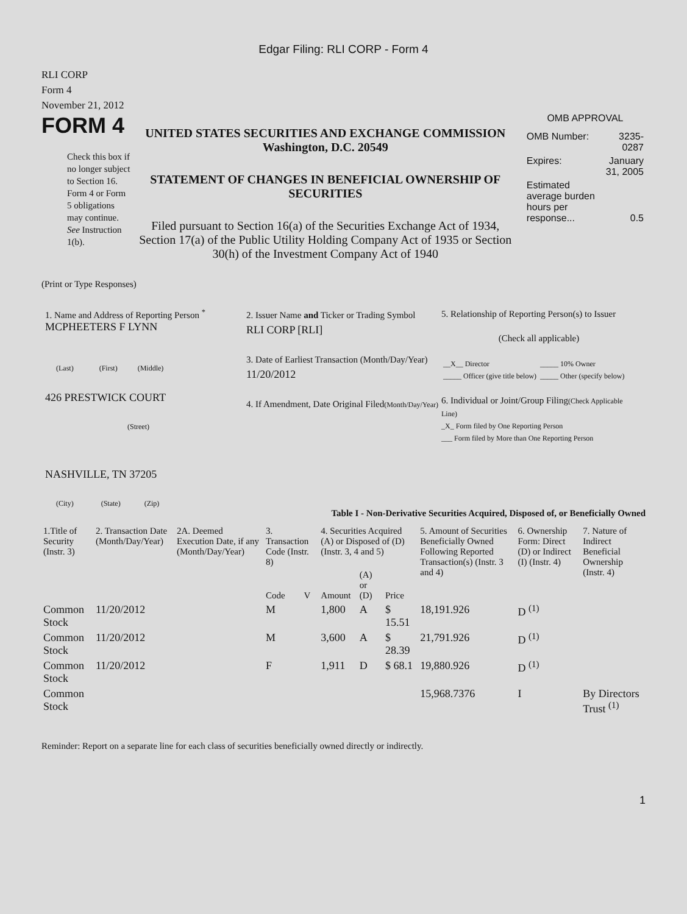Edgar Filing: RLI CORP - Form 4
RLI CORP
Form 4
November 21, 2012
FORM 4
Check this box if no longer subject to Section 16. Form 4 or Form 5 obligations may continue. See Instruction 1(b).
UNITED STATES SECURITIES AND EXCHANGE COMMISSION
Washington, D.C. 20549
STATEMENT OF CHANGES IN BENEFICIAL OWNERSHIP OF SECURITIES
Filed pursuant to Section 16(a) of the Securities Exchange Act of 1934, Section 17(a) of the Public Utility Holding Company Act of 1935 or Section 30(h) of the Investment Company Act of 1940
OMB APPROVAL
| OMB Number: | 3235-0287 |
| Expires: | January 31, 2005 |
| Estimated average burden hours per response... | 0.5 |
(Print or Type Responses)
1. Name and Address of Reporting Person <sup>*</sup>
MCPHEETERS F LYNN
(Last) (First) (Middle)
426 PRESTWICK COURT
(Street)
NASHVILLE, TN 37205
(City) (State) (Zip)
2. Issuer Name and Ticker or Trading Symbol
RLI CORP [RLI]
3. Date of Earliest Transaction (Month/Day/Year)
11/20/2012
4. If Amendment, Date Original Filed(Month/Day/Year)
5. Relationship of Reporting Person(s) to Issuer
(Check all applicable)
| __X__ Director _____ Officer (give title below) | _____ 10% Owner _____ Other (specify below) |
6. Individual or Joint/Group Filing(Check Applicable Line)
_X_ Form filed by One Reporting Person
___ Form filed by More than One Reporting Person
Table I - Non-Derivative Securities Acquired, Disposed of, or Beneficially Owned
| 1.Title of Security (Instr. 3) | 2. Transaction Date (Month/Day/Year) | 2A. Deemed Execution Date, if any (Month/Day/Year) | 3. Transaction Code (Instr. 8) | | 4. Securities Acquired (A) or Disposed of (D) (Instr. 3, 4 and 5) | | | 5. Amount of Securities Beneficially Owned Following Reported Transaction(s) (Instr. 3 and 4) | 6. Ownership Form: Direct (D) or Indirect (I) (Instr. 4) | 7. Nature of Indirect Beneficial Ownership (Instr. 4) |
| --- | --- | --- | --- | --- | --- | --- | --- | --- | --- | --- |
| | | | Code | V | Amount | (A) or (D) | Price | | | |
| Common Stock | 11/20/2012 | | M | | 1,800 | A | $ 15.51 | 18,191.926 | D <sup>(1)</sup> | |
| Common Stock | 11/20/2012 | | M | | 3,600 | A | $ 28.39 | 21,791.926 | D <sup>(1)</sup> | |
| Common Stock | 11/20/2012 | | F | | 1,911 | D | $ 68.1 | 19,880.926 | D <sup>(1)</sup> | |
| Common Stock | | | | | | | | 15,968.7376 | I | By Directors Trust <sup>(1)</sup> |
Reminder: Report on a separate line for each class of securities beneficially owned directly or indirectly.
1